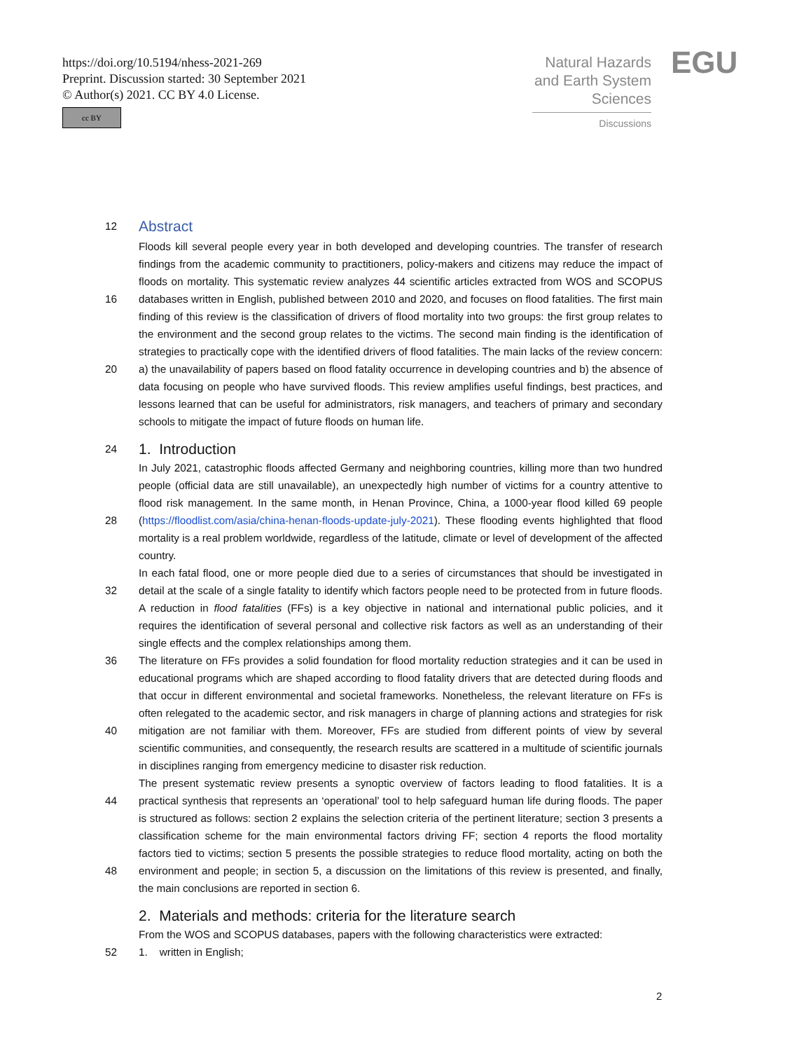https://doi.org/10.5194/nhess-2021-269
Preprint. Discussion started: 30 September 2021
© Author(s) 2021. CC BY 4.0 License.
cc BY
Natural Hazards and Earth System Sciences
Discussions
EGU
12
Abstract
16
20
Floods kill several people every year in both developed and developing countries. The transfer of research findings from the academic community to practitioners, policy-makers and citizens may reduce the impact of floods on mortality. This systematic review analyzes 44 scientific articles extracted from WOS and SCOPUS databases written in English, published between 2010 and 2020, and focuses on flood fatalities. The first main finding of this review is the classification of drivers of flood mortality into two groups: the first group relates to the environment and the second group relates to the victims. The second main finding is the identification of strategies to practically cope with the identified drivers of flood fatalities. The main lacks of the review concern: a) the unavailability of papers based on flood fatality occurrence in developing countries and b) the absence of data focusing on people who have survived floods. This review amplifies useful findings, best practices, and lessons learned that can be useful for administrators, risk managers, and teachers of primary and secondary schools to mitigate the impact of future floods on human life.
24
1. Introduction
28
32
36
40
44
48
In July 2021, catastrophic floods affected Germany and neighboring countries, killing more than two hundred people (official data are still unavailable), an unexpectedly high number of victims for a country attentive to flood risk management. In the same month, in Henan Province, China, a 1000-year flood killed 69 people (https://floodlist.com/asia/china-henan-floods-update-july-2021). These flooding events highlighted that flood mortality is a real problem worldwide, regardless of the latitude, climate or level of development of the affected country.
In each fatal flood, one or more people died due to a series of circumstances that should be investigated in detail at the scale of a single fatality to identify which factors people need to be protected from in future floods. A reduction in flood fatalities (FFs) is a key objective in national and international public policies, and it requires the identification of several personal and collective risk factors as well as an understanding of their single effects and the complex relationships among them.
The literature on FFs provides a solid foundation for flood mortality reduction strategies and it can be used in educational programs which are shaped according to flood fatality drivers that are detected during floods and that occur in different environmental and societal frameworks. Nonetheless, the relevant literature on FFs is often relegated to the academic sector, and risk managers in charge of planning actions and strategies for risk mitigation are not familiar with them. Moreover, FFs are studied from different points of view by several scientific communities, and consequently, the research results are scattered in a multitude of scientific journals in disciplines ranging from emergency medicine to disaster risk reduction.
The present systematic review presents a synoptic overview of factors leading to flood fatalities. It is a practical synthesis that represents an ‘operational’ tool to help safeguard human life during floods. The paper is structured as follows: section 2 explains the selection criteria of the pertinent literature; section 3 presents a classification scheme for the main environmental factors driving FF; section 4 reports the flood mortality factors tied to victims; section 5 presents the possible strategies to reduce flood mortality, acting on both the environment and people; in section 5, a discussion on the limitations of this review is presented, and finally, the main conclusions are reported in section 6.
2. Materials and methods: criteria for the literature search
52 From the WOS and SCOPUS databases, papers with the following characteristics were extracted:
1. written in English;
2